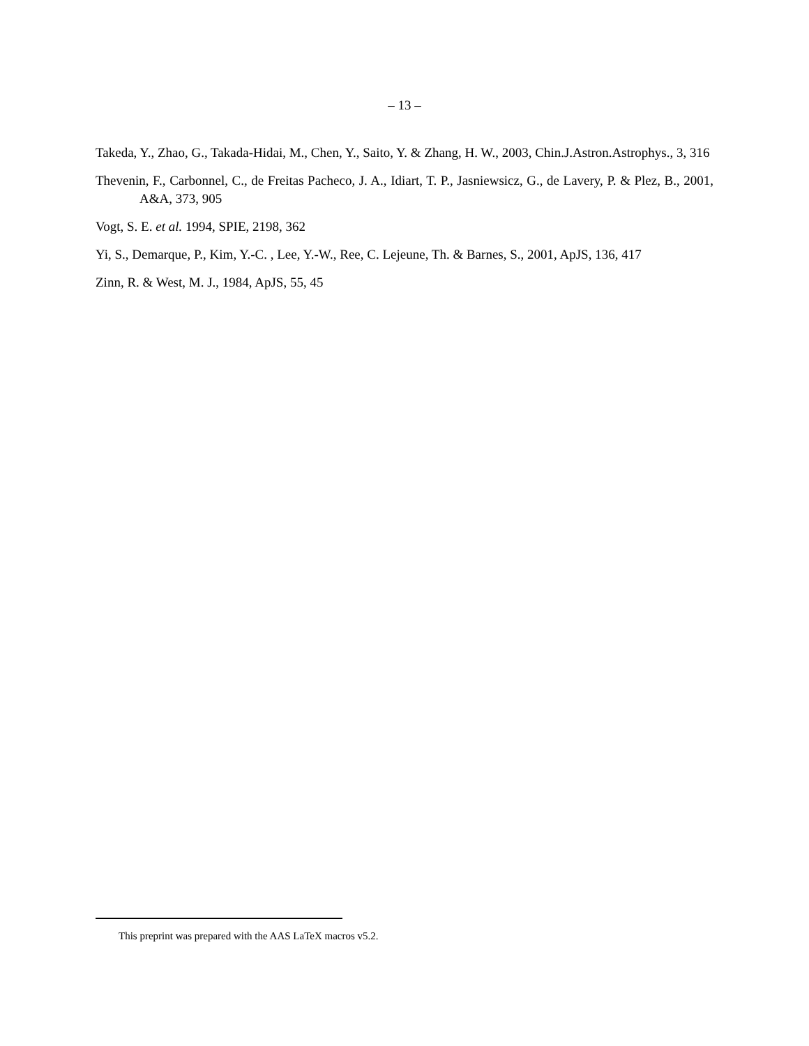– 13 –
Takeda, Y., Zhao, G., Takada-Hidai, M., Chen, Y., Saito, Y. & Zhang, H. W., 2003, Chin.J.Astron.Astrophys., 3, 316
Thevenin, F., Carbonnel, C., de Freitas Pacheco, J. A., Idiart, T. P., Jasniewsicz, G., de Lavery, P. & Plez, B., 2001, A&A, 373, 905
Vogt, S. E. et al. 1994, SPIE, 2198, 362
Yi, S., Demarque, P., Kim, Y.-C. , Lee, Y.-W., Ree, C. Lejeune, Th. & Barnes, S., 2001, ApJS, 136, 417
Zinn, R. & West, M. J., 1984, ApJS, 55, 45
This preprint was prepared with the AAS LaTeX macros v5.2.